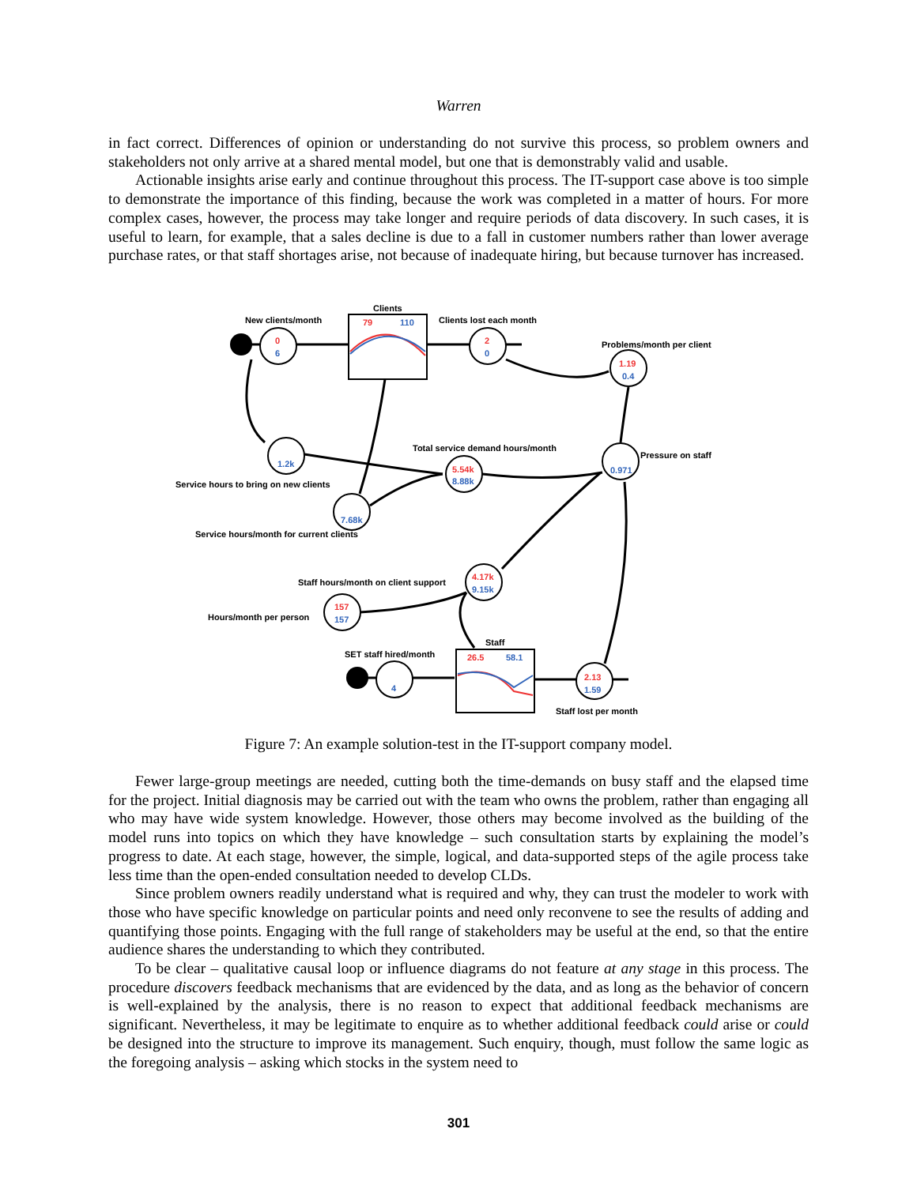Warren
in fact correct. Differences of opinion or understanding do not survive this process, so problem owners and stakeholders not only arrive at a shared mental model, but one that is demonstrably valid and usable.
Actionable insights arise early and continue throughout this process. The IT-support case above is too simple to demonstrate the importance of this finding, because the work was completed in a matter of hours. For more complex cases, however, the process may take longer and require periods of data discovery. In such cases, it is useful to learn, for example, that a sales decline is due to a fall in customer numbers rather than lower average purchase rates, or that staff shortages arise, not because of inadequate hiring, but because turnover has increased.
Clients
79
110
New clients/month
Clients lost each month
0
6
2
0
Problems/month per client
1.19
0.4
1.2k
Service hours to bring on new clients
Total service demand hours/month
5.54k
8.88k
7.68k
Service hours/month for current clients
Pressure on staff
0.971
Staff hours/month on client support
4.17k
9.15k
Hours/month per person
157
157
Staff
SET staff hired/month
26.5
58.1
4
2.13
1.59
Staff lost per month
Figure 7: An example solution-test in the IT-support company model.
Fewer large-group meetings are needed, cutting both the time-demands on busy staff and the elapsed time for the project. Initial diagnosis may be carried out with the team who owns the problem, rather than engaging all who may have wide system knowledge. However, those others may become involved as the building of the model runs into topics on which they have knowledge – such consultation starts by explaining the model’s progress to date. At each stage, however, the simple, logical, and data-supported steps of the agile process take less time than the open-ended consultation needed to develop CLDs.
Since problem owners readily understand what is required and why, they can trust the modeler to work with those who have specific knowledge on particular points and need only reconvene to see the results of adding and quantifying those points. Engaging with the full range of stakeholders may be useful at the end, so that the entire audience shares the understanding to which they contributed.
To be clear – qualitative causal loop or influence diagrams do not feature at any stage in this process. The procedure discovers feedback mechanisms that are evidenced by the data, and as long as the behavior of concern is well-explained by the analysis, there is no reason to expect that additional feedback mechanisms are significant. Nevertheless, it may be legitimate to enquire as to whether additional feedback could arise or could be designed into the structure to improve its management. Such enquiry, though, must follow the same logic as the foregoing analysis – asking which stocks in the system need to
301